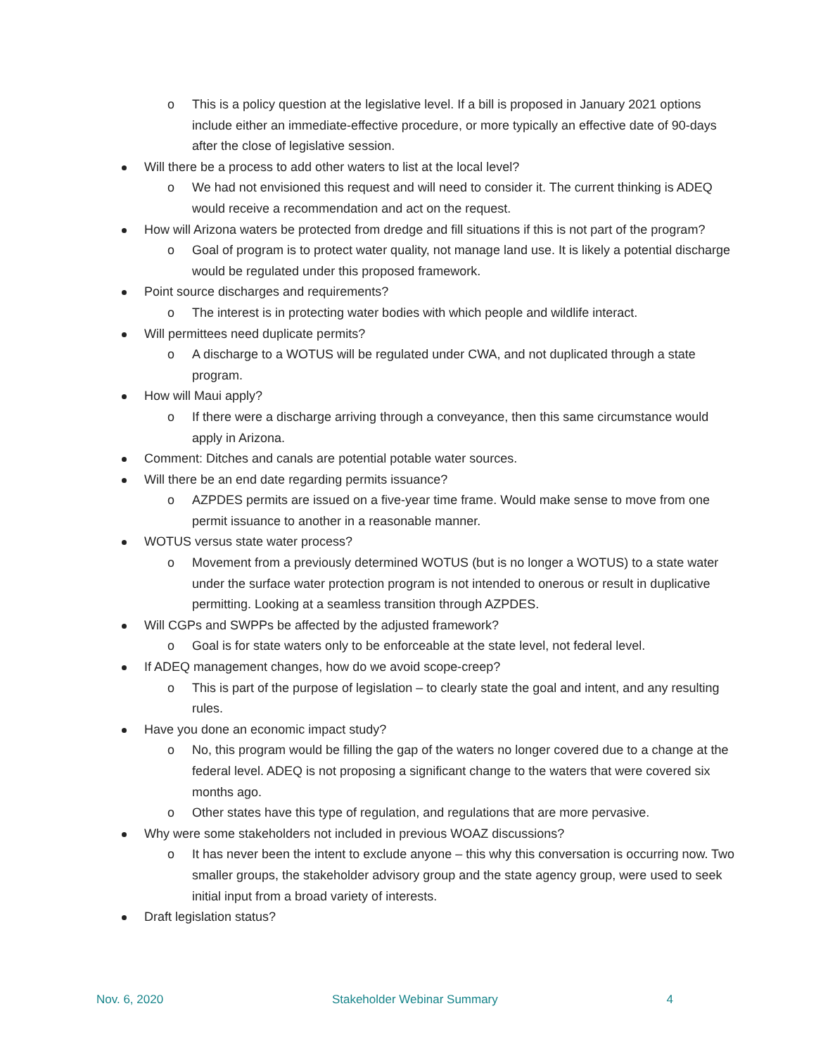o This is a policy question at the legislative level. If a bill is proposed in January 2021 options include either an immediate-effective procedure, or more typically an effective date of 90-days after the close of legislative session.
Will there be a process to add other waters to list at the local level?
o We had not envisioned this request and will need to consider it. The current thinking is ADEQ would receive a recommendation and act on the request.
How will Arizona waters be protected from dredge and fill situations if this is not part of the program?
o Goal of program is to protect water quality, not manage land use. It is likely a potential discharge would be regulated under this proposed framework.
Point source discharges and requirements?
o The interest is in protecting water bodies with which people and wildlife interact.
Will permittees need duplicate permits?
o A discharge to a WOTUS will be regulated under CWA, and not duplicated through a state program.
How will Maui apply?
o If there were a discharge arriving through a conveyance, then this same circumstance would apply in Arizona.
Comment: Ditches and canals are potential potable water sources.
Will there be an end date regarding permits issuance?
o AZPDES permits are issued on a five-year time frame. Would make sense to move from one permit issuance to another in a reasonable manner.
WOTUS versus state water process?
o Movement from a previously determined WOTUS (but is no longer a WOTUS) to a state water under the surface water protection program is not intended to onerous or result in duplicative permitting. Looking at a seamless transition through AZPDES.
Will CGPs and SWPPs be affected by the adjusted framework?
o Goal is for state waters only to be enforceable at the state level, not federal level.
If ADEQ management changes, how do we avoid scope-creep?
o This is part of the purpose of legislation – to clearly state the goal and intent, and any resulting rules.
Have you done an economic impact study?
o No, this program would be filling the gap of the waters no longer covered due to a change at the federal level. ADEQ is not proposing a significant change to the waters that were covered six months ago.
o Other states have this type of regulation, and regulations that are more pervasive.
Why were some stakeholders not included in previous WOAZ discussions?
o It has never been the intent to exclude anyone – this why this conversation is occurring now. Two smaller groups, the stakeholder advisory group and the state agency group, were used to seek initial input from a broad variety of interests.
Draft legislation status?
Nov. 6, 2020 Stakeholder Webinar Summary 4